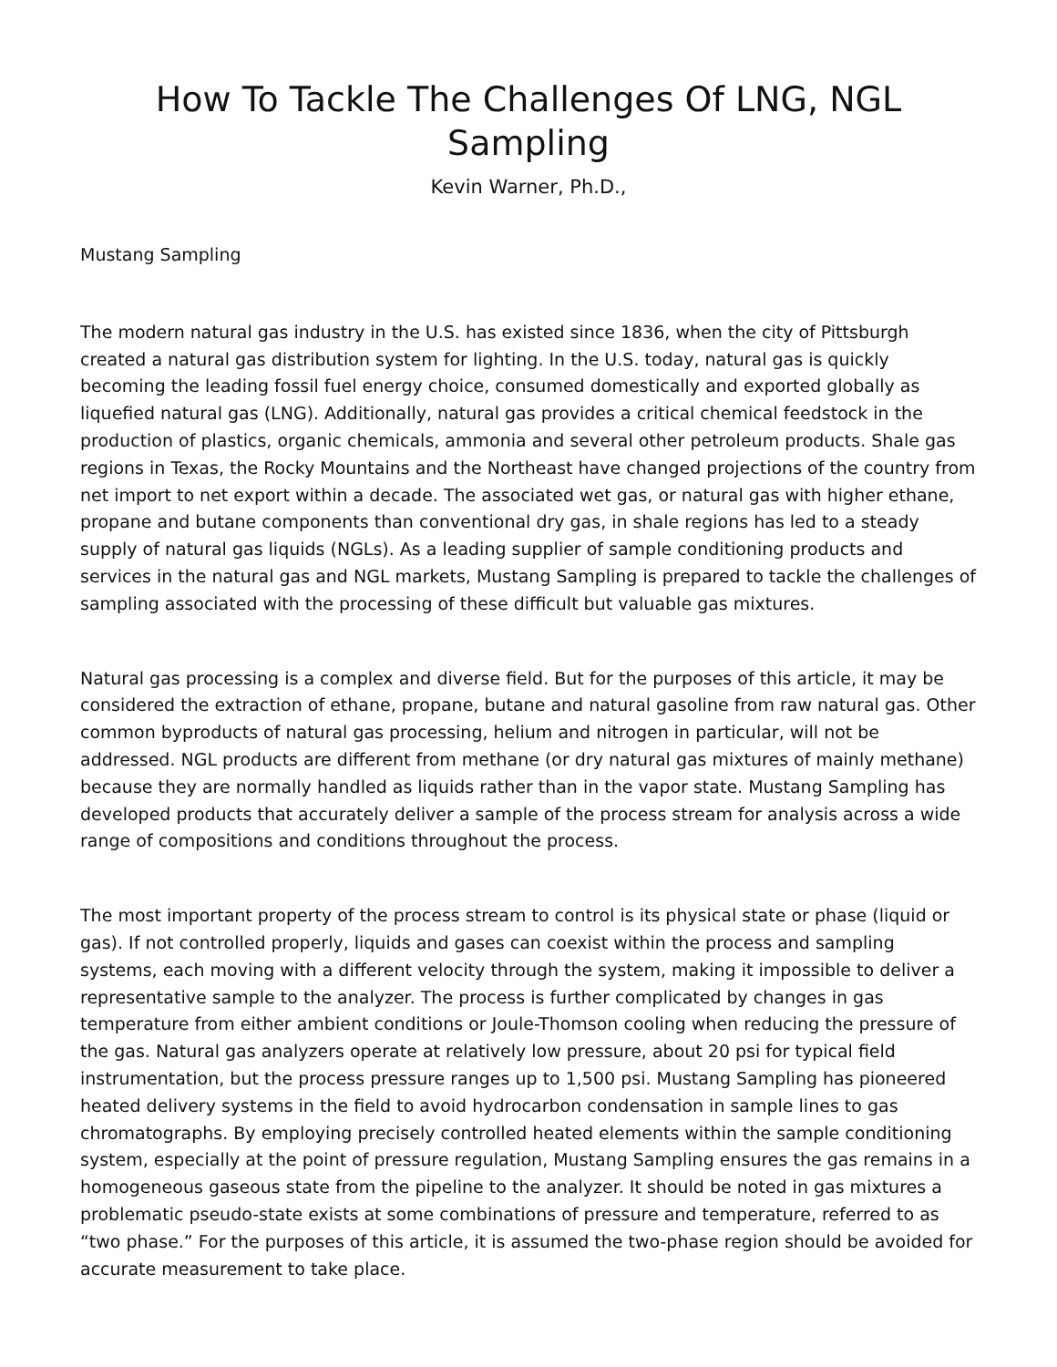How To Tackle The Challenges Of LNG, NGL Sampling
Kevin Warner, Ph.D.,
Mustang Sampling
The modern natural gas industry in the U.S. has existed since 1836, when the city of Pittsburgh created a natural gas distribution system for lighting. In the U.S. today, natural gas is quickly becoming the leading fossil fuel energy choice, consumed domestically and exported globally as liquefied natural gas (LNG). Additionally, natural gas provides a critical chemical feedstock in the production of plastics, organic chemicals, ammonia and several other petroleum products. Shale gas regions in Texas, the Rocky Mountains and the Northeast have changed projections of the country from net import to net export within a decade. The associated wet gas, or natural gas with higher ethane, propane and butane components than conventional dry gas, in shale regions has led to a steady supply of natural gas liquids (NGLs). As a leading supplier of sample conditioning products and services in the natural gas and NGL markets, Mustang Sampling is prepared to tackle the challenges of sampling associated with the processing of these difficult but valuable gas mixtures.
Natural gas processing is a complex and diverse field. But for the purposes of this article, it may be considered the extraction of ethane, propane, butane and natural gasoline from raw natural gas. Other common byproducts of natural gas processing, helium and nitrogen in particular, will not be addressed. NGL products are different from methane (or dry natural gas mixtures of mainly methane) because they are normally handled as liquids rather than in the vapor state. Mustang Sampling has developed products that accurately deliver a sample of the process stream for analysis across a wide range of compositions and conditions throughout the process.
The most important property of the process stream to control is its physical state or phase (liquid or gas). If not controlled properly, liquids and gases can coexist within the process and sampling systems, each moving with a different velocity through the system, making it impossible to deliver a representative sample to the analyzer. The process is further complicated by changes in gas temperature from either ambient conditions or Joule-Thomson cooling when reducing the pressure of the gas. Natural gas analyzers operate at relatively low pressure, about 20 psi for typical field instrumentation, but the process pressure ranges up to 1,500 psi. Mustang Sampling has pioneered heated delivery systems in the field to avoid hydrocarbon condensation in sample lines to gas chromatographs. By employing precisely controlled heated elements within the sample conditioning system, especially at the point of pressure regulation, Mustang Sampling ensures the gas remains in a homogeneous gaseous state from the pipeline to the analyzer. It should be noted in gas mixtures a problematic pseudo-state exists at some combinations of pressure and temperature, referred to as “two phase.” For the purposes of this article, it is assumed the two-phase region should be avoided for accurate measurement to take place.